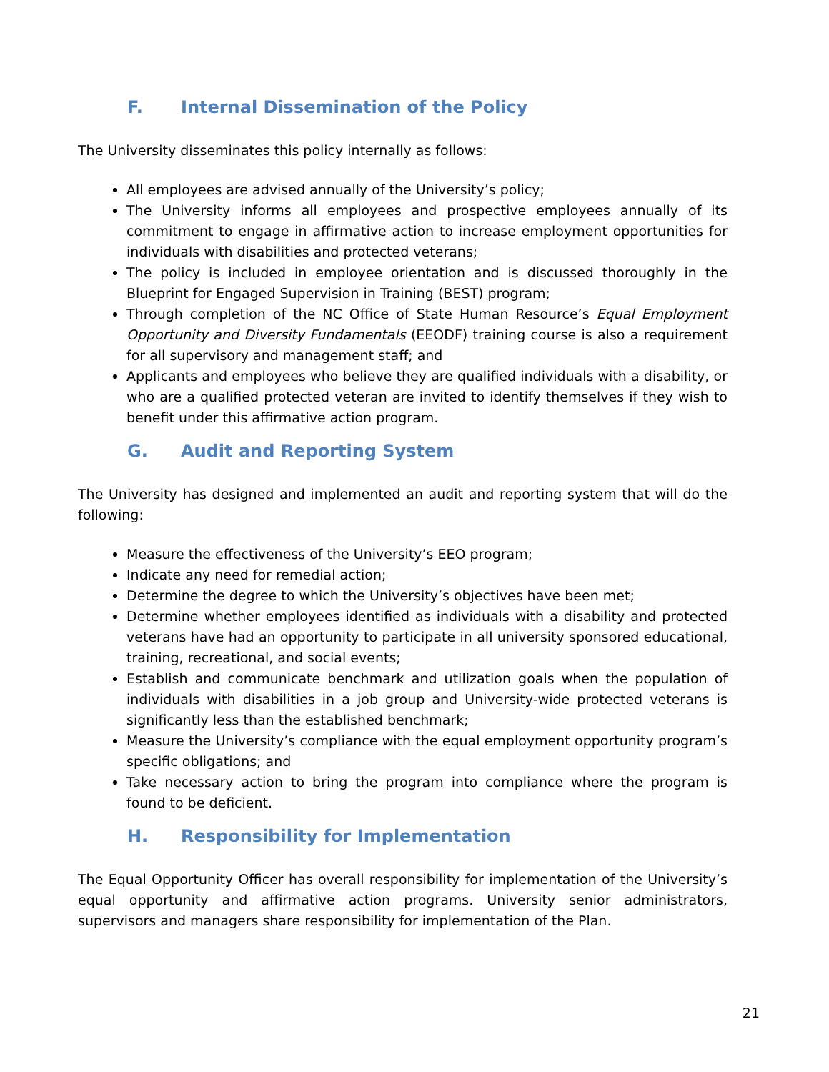F. Internal Dissemination of the Policy
The University disseminates this policy internally as follows:
All employees are advised annually of the University’s policy;
The University informs all employees and prospective employees annually of its commitment to engage in affirmative action to increase employment opportunities for individuals with disabilities and protected veterans;
The policy is included in employee orientation and is discussed thoroughly in the Blueprint for Engaged Supervision in Training (BEST) program;
Through completion of the NC Office of State Human Resource’s Equal Employment Opportunity and Diversity Fundamentals (EEODF) training course is also a requirement for all supervisory and management staff; and
Applicants and employees who believe they are qualified individuals with a disability, or who are a qualified protected veteran are invited to identify themselves if they wish to benefit under this affirmative action program.
G. Audit and Reporting System
The University has designed and implemented an audit and reporting system that will do the following:
Measure the effectiveness of the University’s EEO program;
Indicate any need for remedial action;
Determine the degree to which the University’s objectives have been met;
Determine whether employees identified as individuals with a disability and protected veterans have had an opportunity to participate in all university sponsored educational, training, recreational, and social events;
Establish and communicate benchmark and utilization goals when the population of individuals with disabilities in a job group and University-wide protected veterans is significantly less than the established benchmark;
Measure the University’s compliance with the equal employment opportunity program’s specific obligations; and
Take necessary action to bring the program into compliance where the program is found to be deficient.
H. Responsibility for Implementation
The Equal Opportunity Officer has overall responsibility for implementation of the University’s equal opportunity and affirmative action programs. University senior administrators, supervisors and managers share responsibility for implementation of the Plan.
21